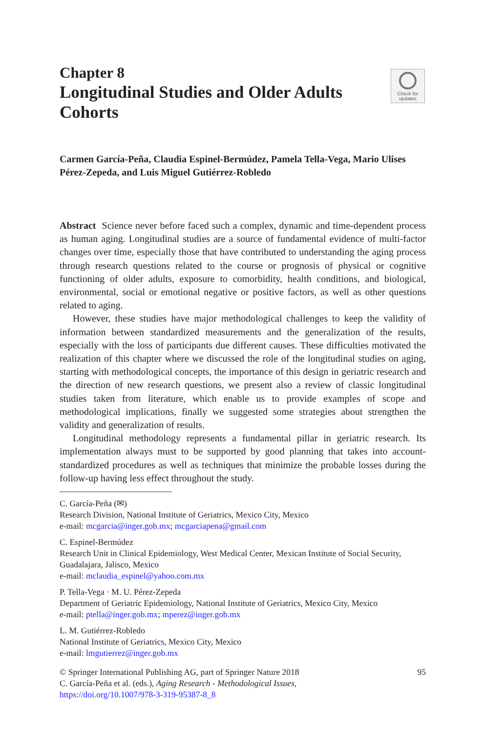Check for
updates
Chapter 8
Longitudinal Studies and Older Adults Cohorts
Carmen García-Peña, Claudia Espinel-Bermúdez, Pamela Tella-Vega, Mario Ulises Pérez-Zepeda, and Luis Miguel Gutiérrez-Robledo
Abstract Science never before faced such a complex, dynamic and time-dependent process as human aging. Longitudinal studies are a source of fundamental evidence of multi-factor changes over time, especially those that have contributed to understanding the aging process through research questions related to the course or prognosis of physical or cognitive functioning of older adults, exposure to comorbidity, health conditions, and biological, environmental, social or emotional negative or positive factors, as well as other questions related to aging.
However, these studies have major methodological challenges to keep the validity of information between standardized measurements and the generalization of the results, especially with the loss of participants due different causes. These difficulties motivated the realization of this chapter where we discussed the role of the longitudinal studies on aging, starting with methodological concepts, the importance of this design in geriatric research and the direction of new research questions, we present also a review of classic longitudinal studies taken from literature, which enable us to provide examples of scope and methodological implications, finally we suggested some strategies about strengthen the validity and generalization of results.
Longitudinal methodology represents a fundamental pillar in geriatric research. Its implementation always must to be supported by good planning that takes into account-standardized procedures as well as techniques that minimize the probable losses during the follow-up having less effect throughout the study.
C. García-Peña (✉)
Research Division, National Institute of Geriatrics, Mexico City, Mexico
e-mail: mcgarcia@inger.gob.mx; mcgarciapena@gmail.com
C. Espinel-Bermúdez
Research Unit in Clinical Epidemiology, West Medical Center, Mexican Institute of Social Security, Guadalajara, Jalisco, Mexico
e-mail: mclaudia_espinel@yahoo.com.mx
P. Tella-Vega · M. U. Pérez-Zepeda
Department of Geriatric Epidemiology, National Institute of Geriatrics, Mexico City, Mexico
e-mail: ptella@inger.gob.mx; mperez@inger.gob.mx
L. M. Gutiérrez-Robledo
National Institute of Geriatrics, Mexico City, Mexico
e-mail: lmgutierrez@inger.gob.mx
© Springer International Publishing AG, part of Springer Nature 2018
C. García-Peña et al. (eds.), Aging Research - Methodological Issues,
https://doi.org/10.1007/978-3-319-95387-8_8
95